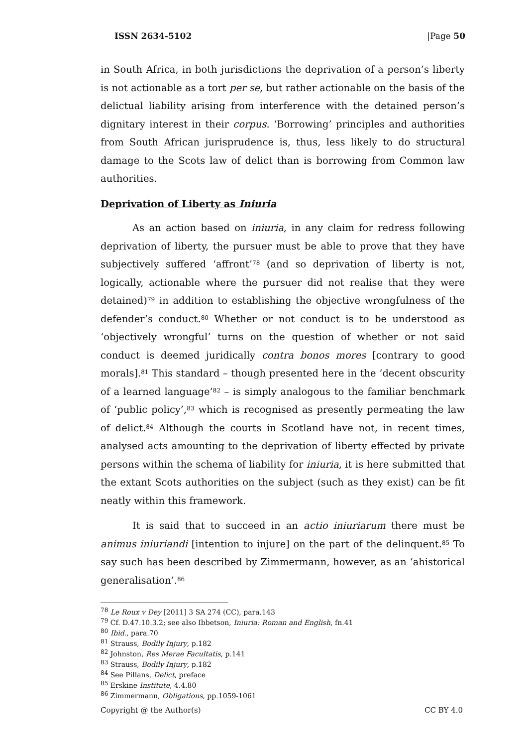ISSN 2634-5102 |Page 50
in South Africa, in both jurisdictions the deprivation of a person’s liberty is not actionable as a tort per se, but rather actionable on the basis of the delictual liability arising from interference with the detained person’s dignitary interest in their corpus. ‘Borrowing’ principles and authorities from South African jurisprudence is, thus, less likely to do structural damage to the Scots law of delict than is borrowing from Common law authorities.
Deprivation of Liberty as Iniuria
As an action based on iniuria, in any claim for redress following deprivation of liberty, the pursuer must be able to prove that they have subjectively suffered ‘affront’<sup>78</sup> (and so deprivation of liberty is not, logically, actionable where the pursuer did not realise that they were detained)<sup>79</sup> in addition to establishing the objective wrongfulness of the defender’s conduct.<sup>80</sup> Whether or not conduct is to be understood as ‘objectively wrongful’ turns on the question of whether or not said conduct is deemed juridically contra bonos mores [contrary to good morals].<sup>81</sup> This standard – though presented here in the ‘decent obscurity of a learned language’<sup>82</sup> – is simply analogous to the familiar benchmark of ‘public policy’,<sup>83</sup> which is recognised as presently permeating the law of delict.<sup>84</sup> Although the courts in Scotland have not, in recent times, analysed acts amounting to the deprivation of liberty effected by private persons within the schema of liability for iniuria, it is here submitted that the extant Scots authorities on the subject (such as they exist) can be fit neatly within this framework.
It is said that to succeed in an actio iniuriarum there must be animus iniuriandi [intention to injure] on the part of the delinquent.<sup>85</sup> To say such has been described by Zimmermann, however, as an ‘ahistorical generalisation’.<sup>86</sup>
<sup>78</sup> Le Roux v Dey [2011] 3 SA 274 (CC), para.143
<sup>79</sup> Cf. D.47.10.3.2; see also Ibbetson, Iniuria: Roman and English, fn.41
<sup>80</sup> Ibid., para.70
<sup>81</sup> Strauss, Bodily Injury, p.182
<sup>82</sup> Johnston, Res Merae Facultatis, p.141
<sup>83</sup> Strauss, Bodily Injury, p.182
<sup>84</sup> See Pillans, Delict, preface
<sup>85</sup> Erskine Institute, 4.4.80
<sup>86</sup> Zimmermann, Obligations, pp.1059-1061
Copyright @ the Author(s) CC BY 4.0